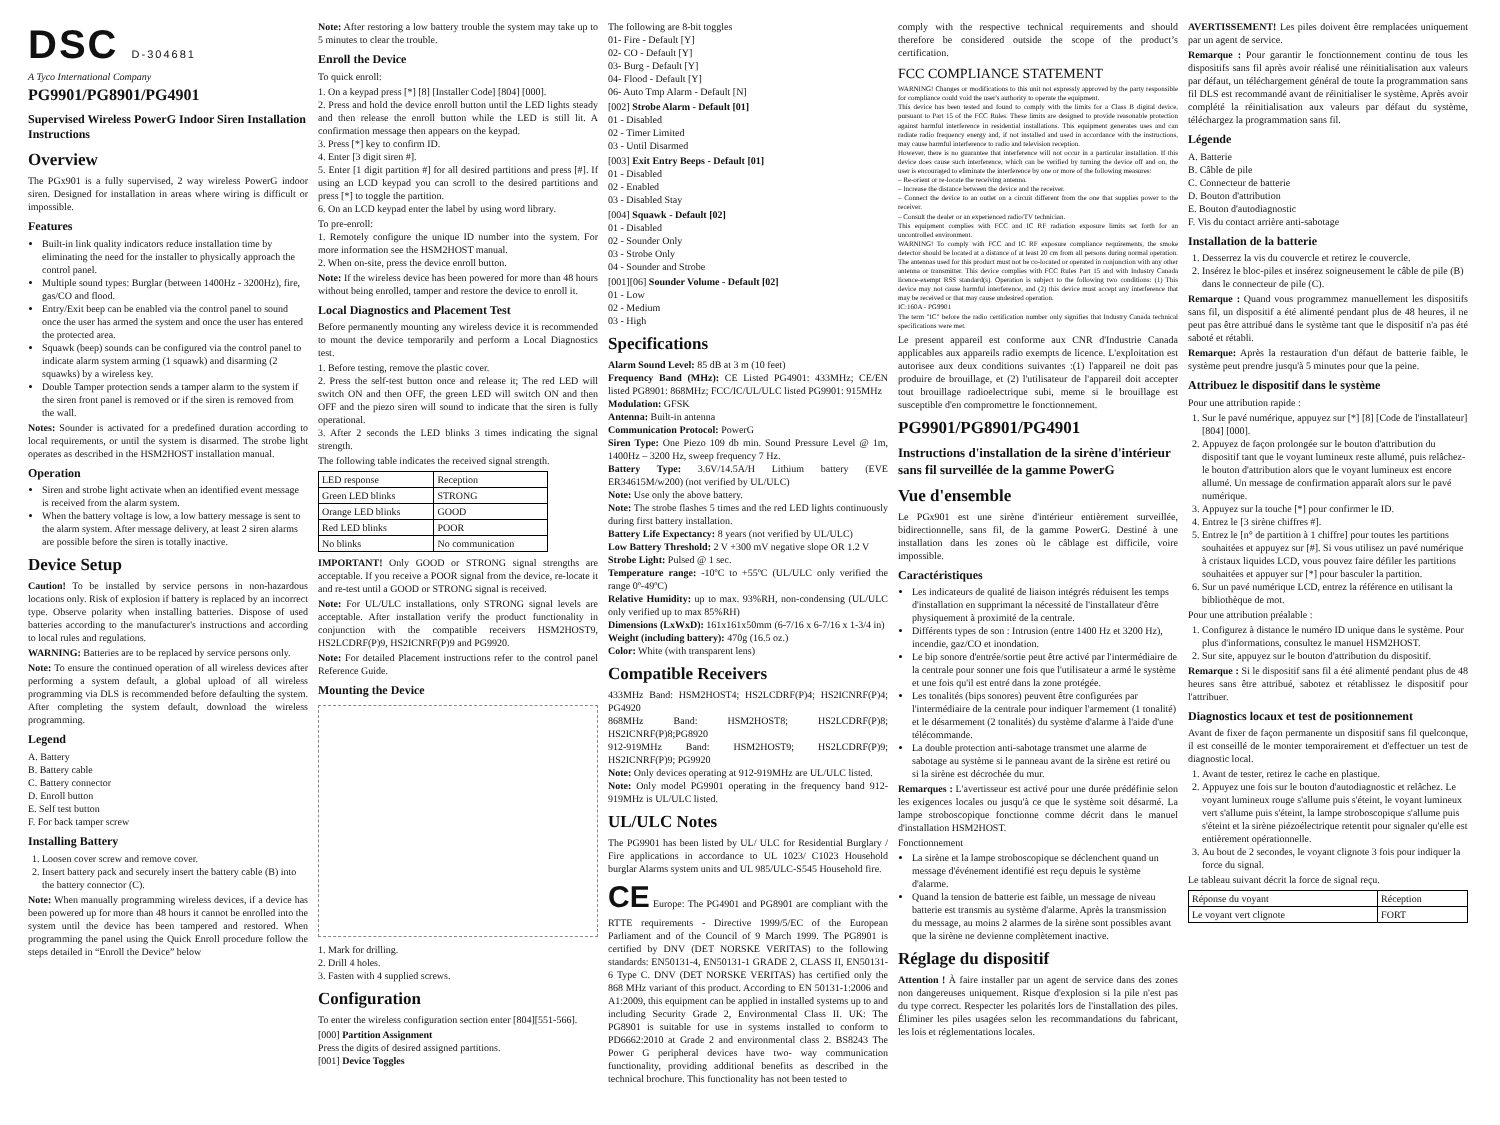DSC D-304681
A Tyco International Company
PG9901/PG8901/PG4901
Supervised Wireless PowerG Indoor Siren Installation Instructions
Overview
The PGx901 is a fully supervised, 2 way wireless PowerG indoor siren. Designed for installation in areas where wiring is difficult or impossible.
Features
Built-in link quality indicators reduce installation time by eliminating the need for the installer to physically approach the control panel.
Multiple sound types: Burglar (between 1400Hz - 3200Hz), fire, gas/CO and flood.
Entry/Exit beep can be enabled via the control panel to sound once the user has armed the system and once the user has entered the protected area.
Squawk (beep) sounds can be configured via the control panel to indicate alarm system arming (1 squawk) and disarming (2 squawks) by a wireless key.
Double Tamper protection sends a tamper alarm to the system if the siren front panel is removed or if the siren is removed from the wall.
Notes: Sounder is activated for a predefined duration according to local requirements, or until the system is disarmed. The strobe light operates as described in the HSM2HOST installation manual.
Operation
Siren and strobe light activate when an identified event message is received from the alarm system.
When the battery voltage is low, a low battery message is sent to the alarm system. After message delivery, at least 2 siren alarms are possible before the siren is totally inactive.
Device Setup
Caution! To be installed by service persons in non-hazardous locations only. Risk of explosion if battery is replaced by an incorrect type. Observe polarity when installing batteries. Dispose of used batteries according to the manufacturer's instructions and according to local rules and regulations.
WARNING: Batteries are to be replaced by service persons only.
Note: To ensure the continued operation of all wireless devices after performing a system default, a global upload of all wireless programming via DLS is recommended before defaulting the system. After completing the system default, download the wireless programming.
Legend
A. Battery
B. Battery cable
C. Battery connector
D. Enroll button
E. Self test button
F. For back tamper screw
Installing Battery
1. Loosen cover screw and remove cover.
2. Insert battery pack and securely insert the battery cable (B) into the battery connector (C).
Note: When manually programming wireless devices, if a device has been powered up for more than 48 hours it cannot be enrolled into the system until the device has been tampered and restored. When programming the panel using the Quick Enroll procedure follow the steps detailed in “Enroll the Device” below
Note: After restoring a low battery trouble the system may take up to 5 minutes to clear the trouble.
Enroll the Device
To quick enroll:
1. On a keypad press [*] [8] [Installer Code] [804] [000].
2. Press and hold the device enroll button until the LED lights steady and then release the enroll button while the LED is still lit. A confirmation message then appears on the keypad.
3. Press [*] key to confirm ID.
4. Enter [3 digit siren #].
5. Enter [1 digit partition #] for all desired partitions and press [#]. If using an LCD keypad you can scroll to the desired partitions and press [*] to toggle the partition.
6. On an LCD keypad enter the label by using word library.
To pre-enroll:
1. Remotely configure the unique ID number into the system. For more information see the HSM2HOST manual.
2. When on-site, press the device enroll button.
Note: If the wireless device has been powered for more than 48 hours without being enrolled, tamper and restore the device to enroll it.
Local Diagnostics and Placement Test
Before permanently mounting any wireless device it is recommended to mount the device temporarily and perform a Local Diagnostics test.
1. Before testing, remove the plastic cover.
2. Press the self-test button once and release it; The red LED will switch ON and then OFF, the green LED will switch ON and then OFF and the piezo siren will sound to indicate that the siren is fully operational.
3. After 2 seconds the LED blinks 3 times indicating the signal strength.
The following table indicates the received signal strength.
| LED response | Reception |
| --- | --- |
| Green LED blinks | STRONG |
| Orange LED blinks | GOOD |
| Red LED blinks | POOR |
| No blinks | No communication |
IMPORTANT! Only GOOD or STRONG signal strengths are acceptable. If you receive a POOR signal from the device, re-locate it and re-test until a GOOD or STRONG signal is received.
Note: For UL/ULC installations, only STRONG signal levels are acceptable. After installation verify the product functionality in conjunction with the compatible receivers HSM2HOST9, HS2LCDRF(P)9, HS2ICNRF(P)9 and PG9920.
Note: For detailed Placement instructions refer to the control panel Reference Guide.
Mounting the Device
1. Mark for drilling.
2. Drill 4 holes.
3. Fasten with 4 supplied screws.
Configuration
To enter the wireless configuration section enter [804][551-566].
[000] Partition Assignment
Press the digits of desired assigned partitions.
[001] Device Toggles
The following are 8-bit toggles
01- Fire - Default [Y]
02- CO - Default [Y]
03- Burg - Default [Y]
04- Flood - Default [Y]
06- Auto Tmp Alarm - Default [N]
[002] Strobe Alarm - Default [01]
01 - Disabled
02 - Timer Limited
03 - Until Disarmed
[003] Exit Entry Beeps - Default [01]
01 - Disabled
02 - Enabled
03 - Disabled Stay
[004] Squawk - Default [02]
01 - Disabled
02 - Sounder Only
03 - Strobe Only
04 - Sounder and Strobe
[001][06] Sounder Volume - Default [02]
01 - Low
02 - Medium
03 - High
Specifications
Alarm Sound Level: 85 dB at 3 m (10 feet)
Frequency Band (MHz): CE Listed PG4901: 433MHz; CE/EN listed PG8901: 868MHz; FCC/IC/UL/ULC listed PG9901: 915MHz
Modulation: GFSK
Antenna: Built-in antenna
Communication Protocol: PowerG
Siren Type: One Piezo 109 db min. Sound Pressure Level @ 1m, 1400Hz – 3200 Hz, sweep frequency 7 Hz.
Battery Type: 3.6V/14.5A/H Lithium battery (EVE ER34615M/w200) (not verified by UL/ULC)
Note: Use only the above battery.
Note: The strobe flashes 5 times and the red LED lights continuously during first battery installation.
Battery Life Expectancy: 8 years (not verified by UL/ULC)
Low Battery Threshold: 2 V +300 mV negative slope OR 1.2 V
Strobe Light: Pulsed @ 1 sec.
Temperature range: -10ºC to +55ºC (UL/ULC only verified the range 0º-49ºC)
Relative Humidity: up to max. 93%RH, non-condensing (UL/ULC only verified up to max 85%RH)
Dimensions (LxWxD): 161x161x50mm (6-7/16 x 6-7/16 x 1-3/4 in)
Weight (including battery): 470g (16.5 oz.)
Color: White (with transparent lens)
Compatible Receivers
433MHz Band: HSM2HOST4; HS2LCDRF(P)4; HS2ICNRF(P)4; PG4920
868MHz Band: HSM2HOST8; HS2LCDRF(P)8; HS2ICNRF(P)8;PG8920
912-919MHz Band: HSM2HOST9; HS2LCDRF(P)9; HS2ICNRF(P)9; PG9920
Note: Only devices operating at 912-919MHz are UL/ULC listed.
Note: Only model PG9901 operating in the frequency band 912-919MHz is UL/ULC listed.
UL/ULC Notes
The PG9901 has been listed by UL/ ULC for Residential Burglary / Fire applications in accordance to UL 1023/ C1023 Household burglar Alarms system units and UL 985/ULC-S545 Household fire.
CE Europe: The PG4901 and PG8901 are compliant with the RTTE requirements - Directive 1999/5/EC of the European Parliament and of the Council of 9 March 1999. The PG8901 is certified by DNV (DET NORSKE VERITAS) to the following standards: EN50131-4, EN50131-1 GRADE 2, CLASS II, EN50131-6 Type C. DNV (DET NORSKE VERITAS) has certified only the 868 MHz variant of this product. According to EN 50131-1:2006 and A1:2009, this equipment can be applied in installed systems up to and including Security Grade 2, Environmental Class II. UK: The PG8901 is suitable for use in systems installed to conform to PD6662:2010 at Grade 2 and environmental class 2. BS8243 The Power G peripheral devices have two- way communication functionality, providing additional benefits as described in the technical brochure. This functionality has not been tested to
comply with the respective technical requirements and should therefore be considered outside the scope of the product’s certification.
FCC COMPLIANCE STATEMENT
WARNING! Changes or modifications to this unit not expressly approved by the party responsible for compliance could void the user's authority to operate the equipment.
This device has been tested and found to comply with the limits for a Class B digital device, pursuant to Part 15 of the FCC Rules. These limits are designed to provide reasonable protection against harmful interference in residential installations. This equipment generates uses and can radiate radio frequency energy and, if not installed and used in accordance with the instructions, may cause harmful interference to radio and television reception.
However, there is no guarantee that interference will not occur in a particular installation. If this device does cause such interference, which can be verified by turning the device off and on, the user is encouraged to eliminate the interference by one or more of the following measures:
– Re-orient or re-locate the receiving antenna.
– Increase the distance between the device and the receiver.
– Connect the device to an outlet on a circuit different from the one that supplies power to the receiver.
– Consult the dealer or an experienced radio/TV technician.
This equipment complies with FCC and IC RF radiation exposure limits set forth for an uncontrolled environment.
WARNING! To comply with FCC and IC RF exposure compliance requirements, the smoke detector should be located at a distance of at least 20 cm from all persons during normal operation. The antennas used for this product must not be co-located or operated in conjunction with any other antenna or transmitter. This device complies with FCC Rules Part 15 and with Industry Canada licence-exempt RSS standard(s). Operation is subject to the following two conditions: (1) This device may not cause harmful interference, and (2) this device must accept any interference that may be received or that may cause undesired operation.
IC:160A - PG9901
The term "IC" before the radio certification number only signifies that Industry Canada technical specifications were met.
Le present appareil est conforme aux CNR d'Industrie Canada applicables aux appareils radio exempts de licence. L'exploitation est autorisee aux deux conditions suivantes :(1) l'appareil ne doit pas produire de brouillage, et (2) l'utilisateur de l'appareil doit accepter tout brouillage radioelectrique subi, meme si le brouillage est susceptible d'en compromettre le fonctionnement.
PG9901/PG8901/PG4901
Instructions d'installation de la sirène d'intérieur sans fil surveillée de la gamme PowerG
Vue d'ensemble
Le PGx901 est une sirène d'intérieur entièrement surveillée, bidirectionnelle, sans fil, de la gamme PowerG. Destiné à une installation dans les zones où le câblage est difficile, voire impossible.
Caractéristiques
Les indicateurs de qualité de liaison intégrés réduisent les temps d'installation en supprimant la nécessité de l'installateur d'être physiquement à proximité de la centrale.
Différents types de son : Intrusion (entre 1400 Hz et 3200 Hz), incendie, gaz/CO et inondation.
Le bip sonore d'entrée/sortie peut être activé par l'intermédiaire de la centrale pour sonner une fois que l'utilisateur a armé le système et une fois qu'il est entré dans la zone protégée.
Les tonalités (bips sonores) peuvent être configurées par l'intermédiaire de la centrale pour indiquer l'armement (1 tonalité) et le désarmement (2 tonalités) du système d'alarme à l'aide d'une télécommande.
La double protection anti-sabotage transmet une alarme de sabotage au système si le panneau avant de la sirène est retiré ou si la sirène est décrochée du mur.
Remarques : L'avertisseur est activé pour une durée prédéfinie selon les exigences locales ou jusqu'à ce que le système soit désarmé. La lampe stroboscopique fonctionne comme décrit dans le manuel d'installation HSM2HOST.
Fonctionnement
La sirène et la lampe stroboscopique se déclenchent quand un message d'événement identifié est reçu depuis le système d'alarme.
Quand la tension de batterie est faible, un message de niveau batterie est transmis au système d'alarme. Après la transmission du message, au moins 2 alarmes de la sirène sont possibles avant que la sirène ne devienne complètement inactive.
Réglage du dispositif
Attention ! À faire installer par un agent de service dans des zones non dangereuses uniquement. Risque d'explosion si la pile n'est pas du type correct. Respecter les polarités lors de l'installation des piles. Éliminer les piles usagées selon les recommandations du fabricant, les lois et réglementations locales.
AVERTISSEMENT! Les piles doivent être remplacées uniquement par un agent de service.
Remarque : Pour garantir le fonctionnement continu de tous les dispositifs sans fil après avoir réalisé une réinitialisation aux valeurs par défaut, un téléchargement général de toute la programmation sans fil DLS est recommandé avant de réinitialiser le système. Après avoir complété la réinitialisation aux valeurs par défaut du système, téléchargez la programmation sans fil.
Légende
A. Batterie
B. Câble de pile
C. Connecteur de batterie
D. Bouton d'attribution
E. Bouton d'autodiagnostic
F. Vis du contact arrière anti-sabotage
Installation de la batterie
1. Desserrez la vis du couvercle et retirez le couvercle.
2. Insérez le bloc-piles et insérez soigneusement le câble de pile (B) dans le connecteur de pile (C).
Remarque : Quand vous programmez manuellement les dispositifs sans fil, un dispositif a été alimenté pendant plus de 48 heures, il ne peut pas être attribué dans le système tant que le dispositif n'a pas été saboté et rétabli.
Remarque: Après la restauration d'un défaut de batterie faible, le système peut prendre jusqu'à 5 minutes pour que la peine.
Attribuez le dispositif dans le système
Pour une attribution rapide :
1. Sur le pavé numérique, appuyez sur [*] [8] [Code de l'installateur] [804] [000].
2. Appuyez de façon prolongée sur le bouton d'attribution du dispositif tant que le voyant lumineux reste allumé, puis relâchez- le bouton d'attribution alors que le voyant lumineux est encore allumé. Un message de confirmation apparaît alors sur le pavé numérique.
3. Appuyez sur la touche [*] pour confirmer le ID.
4. Entrez le [3 sirène chiffres #].
5. Entrez le [n° de partition à 1 chiffre] pour toutes les partitions souhaitées et appuyez sur [#]. Si vous utilisez un pavé numérique à cristaux liquides LCD, vous pouvez faire défiler les partitions souhaitées et appuyer sur [*] pour basculer la partition.
6. Sur un pavé numérique LCD, entrez la référence en utilisant la bibliothèque de mot.
Pour une attribution préalable :
1. Configurez à distance le numéro ID unique dans le système. Pour plus d'informations, consultez le manuel HSM2HOST.
2. Sur site, appuyez sur le bouton d'attribution du dispositif.
Remarque : Si le dispositif sans fil a été alimenté pendant plus de 48 heures sans être attribué, sabotez et rétablissez le dispositif pour l'attribuer.
Diagnostics locaux et test de positionnement
Avant de fixer de façon permanente un dispositif sans fil quelconque, il est conseillé de le monter temporairement et d'effectuer un test de diagnostic local.
1. Avant de tester, retirez le cache en plastique.
2. Appuyez une fois sur le bouton d'autodiagnostic et relâchez. Le voyant lumineux rouge s'allume puis s'éteint, le voyant lumineux vert s'allume puis s'éteint, la lampe stroboscopique s'allume puis s'éteint et la sirène piézoélectrique retentit pour signaler qu'elle est entièrement opérationnelle.
3. Au bout de 2 secondes, le voyant clignote 3 fois pour indiquer la force du signal.
Le tableau suivant décrit la force de signal reçu.
| Réponse du voyant | Réception |
| --- | --- |
| Le voyant vert clignote | FORT |